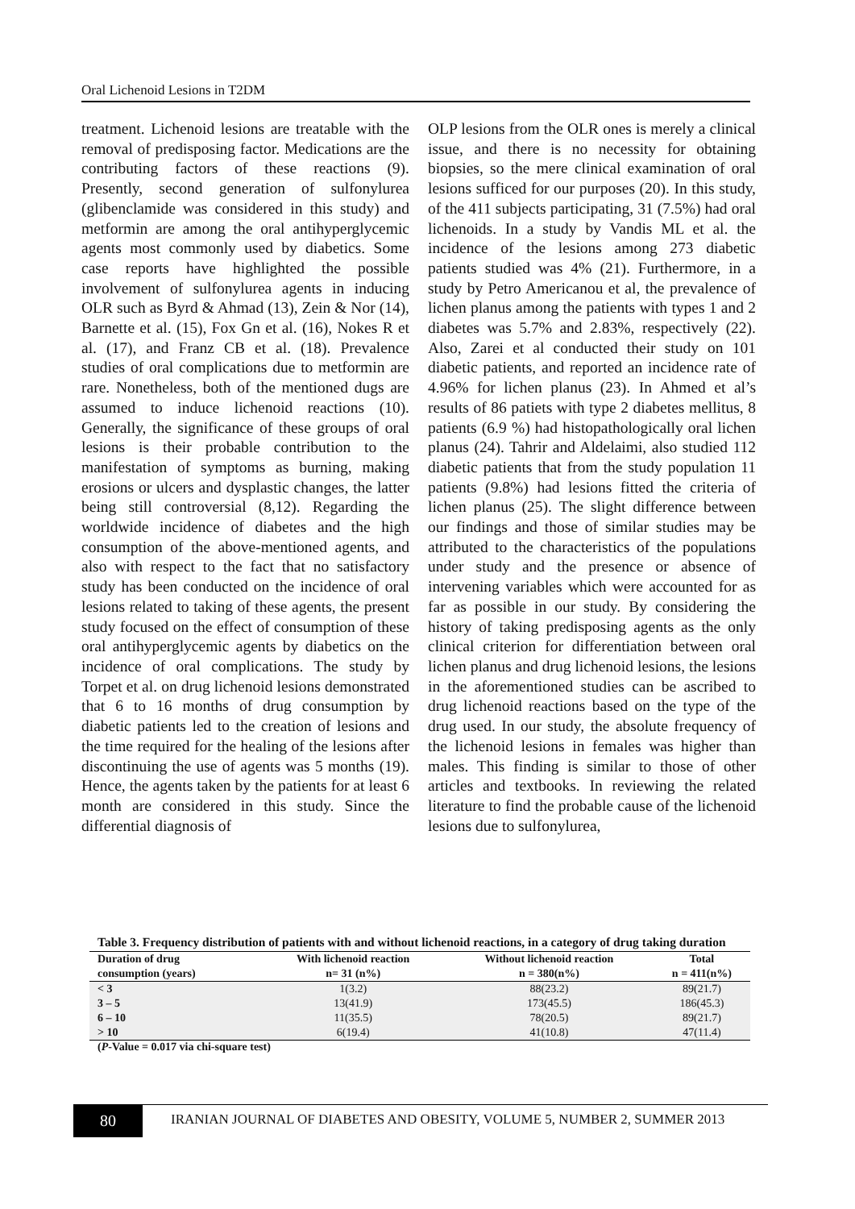Oral Lichenoid Lesions in T2DM
treatment. Lichenoid lesions are treatable with the removal of predisposing factor. Medications are the contributing factors of these reactions (9). Presently, second generation of sulfonylurea (glibenclamide was considered in this study) and metformin are among the oral antihyperglycemic agents most commonly used by diabetics. Some case reports have highlighted the possible involvement of sulfonylurea agents in inducing OLR such as Byrd & Ahmad (13), Zein & Nor (14), Barnette et al. (15), Fox Gn et al. (16), Nokes R et al. (17), and Franz CB et al. (18). Prevalence studies of oral complications due to metformin are rare. Nonetheless, both of the mentioned dugs are assumed to induce lichenoid reactions (10). Generally, the significance of these groups of oral lesions is their probable contribution to the manifestation of symptoms as burning, making erosions or ulcers and dysplastic changes, the latter being still controversial (8,12). Regarding the worldwide incidence of diabetes and the high consumption of the above-mentioned agents, and also with respect to the fact that no satisfactory study has been conducted on the incidence of oral lesions related to taking of these agents, the present study focused on the effect of consumption of these oral antihyperglycemic agents by diabetics on the incidence of oral complications. The study by Torpet et al. on drug lichenoid lesions demonstrated that 6 to 16 months of drug consumption by diabetic patients led to the creation of lesions and the time required for the healing of the lesions after discontinuing the use of agents was 5 months (19). Hence, the agents taken by the patients for at least 6 month are considered in this study. Since the differential diagnosis of
OLP lesions from the OLR ones is merely a clinical issue, and there is no necessity for obtaining biopsies, so the mere clinical examination of oral lesions sufficed for our purposes (20). In this study, of the 411 subjects participating, 31 (7.5%) had oral lichenoids. In a study by Vandis ML et al. the incidence of the lesions among 273 diabetic patients studied was 4% (21). Furthermore, in a study by Petro Americanou et al, the prevalence of lichen planus among the patients with types 1 and 2 diabetes was 5.7% and 2.83%, respectively (22). Also, Zarei et al conducted their study on 101 diabetic patients, and reported an incidence rate of 4.96% for lichen planus (23). In Ahmed et al’s results of 86 patiets with type 2 diabetes mellitus, 8 patients (6.9 %) had histopathologically oral lichen planus (24). Tahrir and Aldelaimi, also studied 112 diabetic patients that from the study population 11 patients (9.8%) had lesions fitted the criteria of lichen planus (25). The slight difference between our findings and those of similar studies may be attributed to the characteristics of the populations under study and the presence or absence of intervening variables which were accounted for as far as possible in our study. By considering the history of taking predisposing agents as the only clinical criterion for differentiation between oral lichen planus and drug lichenoid lesions, the lesions in the aforementioned studies can be ascribed to drug lichenoid reactions based on the type of the drug used. In our study, the absolute frequency of the lichenoid lesions in females was higher than males. This finding is similar to those of other articles and textbooks. In reviewing the related literature to find the probable cause of the lichenoid lesions due to sulfonylurea,
Table 3. Frequency distribution of patients with and without lichenoid reactions, in a category of drug taking duration
| Duration of drug consumption (years) | With lichenoid reaction n= 31 (n%) | Without lichenoid reaction n = 380(n%) | Total n = 411(n%) |
| --- | --- | --- | --- |
| < 3 | 1(3.2) | 88(23.2) | 89(21.7) |
| 3 – 5 | 13(41.9) | 173(45.5) | 186(45.3) |
| 6 – 10 | 11(35.5) | 78(20.5) | 89(21.7) |
| > 10 | 6(19.4) | 41(10.8) | 47(11.4) |
(P-Value = 0.017 via chi-square test)
80
IRANIAN JOURNAL OF DIABETES AND OBESITY, VOLUME 5, NUMBER 2, SUMMER 2013